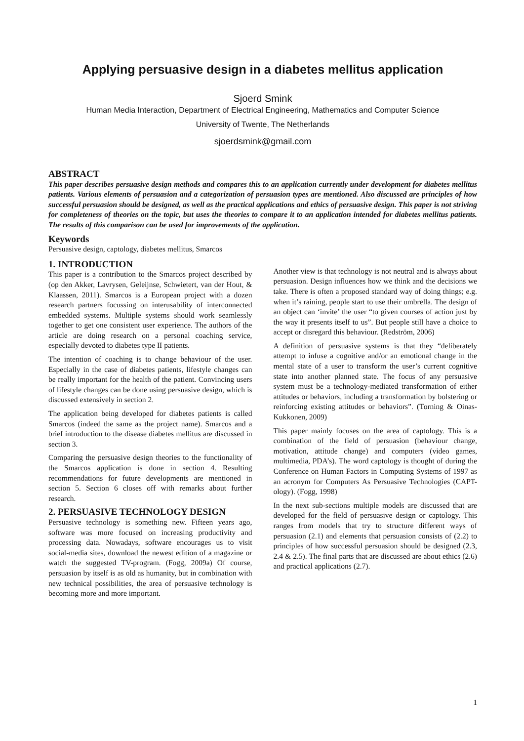Applying persuasive design in a diabetes mellitus application
Sjoerd Smink
Human Media Interaction, Department of Electrical Engineering, Mathematics and Computer Science
University of Twente, The Netherlands
sjoerdsmink@gmail.com
ABSTRACT
This paper describes persuasive design methods and compares this to an application currently under development for diabetes mellitus patients. Various elements of persuasion and a categorization of persuasion types are mentioned. Also discussed are principles of how successful persuasion should be designed, as well as the practical applications and ethics of persuasive design. This paper is not striving for completeness of theories on the topic, but uses the theories to compare it to an application intended for diabetes mellitus patients. The results of this comparison can be used for improvements of the application.
Keywords
Persuasive design, captology, diabetes mellitus, Smarcos
1. INTRODUCTION
This paper is a contribution to the Smarcos project described by (op den Akker, Lavrysen, Geleijnse, Schwietert, van der Hout, & Klaassen, 2011). Smarcos is a European project with a dozen research partners focussing on interusability of interconnected embedded systems. Multiple systems should work seamlessly together to get one consistent user experience. The authors of the article are doing research on a personal coaching service, especially devoted to diabetes type II patients.
The intention of coaching is to change behaviour of the user. Especially in the case of diabetes patients, lifestyle changes can be really important for the health of the patient. Convincing users of lifestyle changes can be done using persuasive design, which is discussed extensively in section 2.
The application being developed for diabetes patients is called Smarcos (indeed the same as the project name). Smarcos and a brief introduction to the disease diabetes mellitus are discussed in section 3.
Comparing the persuasive design theories to the functionality of the Smarcos application is done in section 4. Resulting recommendations for future developments are mentioned in section 5. Section 6 closes off with remarks about further research.
2. PERSUASIVE TECHNOLOGY DESIGN
Persuasive technology is something new. Fifteen years ago, software was more focused on increasing productivity and processing data. Nowadays, software encourages us to visit social-media sites, download the newest edition of a magazine or watch the suggested TV-program. (Fogg, 2009a) Of course, persuasion by itself is as old as humanity, but in combination with new technical possibilities, the area of persuasive technology is becoming more and more important.
Another view is that technology is not neutral and is always about persuasion. Design influences how we think and the decisions we take. There is often a proposed standard way of doing things; e.g. when it’s raining, people start to use their umbrella. The design of an object can ‘invite’ the user “to given courses of action just by the way it presents itself to us”. But people still have a choice to accept or disregard this behaviour. (Redström, 2006)
A definition of persuasive systems is that they “deliberately attempt to infuse a cognitive and/or an emotional change in the mental state of a user to transform the user’s current cognitive state into another planned state. The focus of any persuasive system must be a technology-mediated transformation of either attitudes or behaviors, including a transformation by bolstering or reinforcing existing attitudes or behaviors”. (Torning & Oinas-Kukkonen, 2009)
This paper mainly focuses on the area of captology. This is a combination of the field of persuasion (behaviour change, motivation, attitude change) and computers (video games, multimedia, PDA’s). The word captology is thought of during the Conference on Human Factors in Computing Systems of 1997 as an acronym for Computers As Persuasive Technologies (CAPT-ology). (Fogg, 1998)
In the next sub-sections multiple models are discussed that are developed for the field of persuasive design or captology. This ranges from models that try to structure different ways of persuasion (2.1) and elements that persuasion consists of (2.2) to principles of how successful persuasion should be designed (2.3, 2.4 & 2.5). The final parts that are discussed are about ethics (2.6) and practical applications (2.7).
1